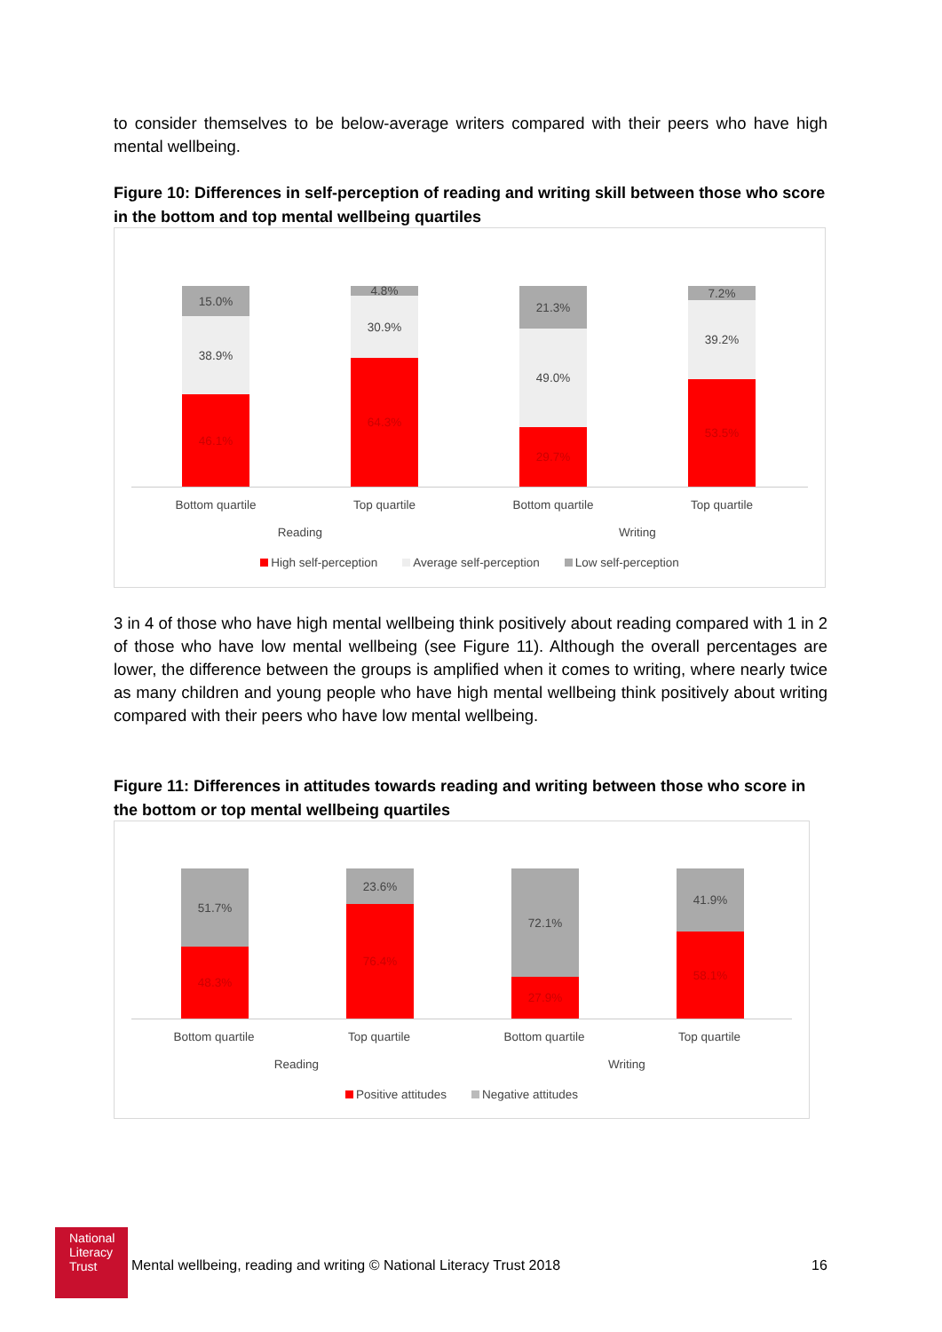to consider themselves to be below-average writers compared with their peers who have high mental wellbeing.
Figure 10: Differences in self-perception of reading and writing skill between those who score in the bottom and top mental wellbeing quartiles
15.0%
38.9%
46.1%
4.8%
30.9%
64.3%
21.3%
49.0%
29.7%
7.2%
39.2%
53.5%
Bottom quartile Top quartile Bottom quartile Top quartile
Reading Writing
High self-perception Average self-perception Low self-perception
3 in 4 of those who have high mental wellbeing think positively about reading compared with 1 in 2 of those who have low mental wellbeing (see Figure 11). Although the overall percentages are lower, the difference between the groups is amplified when it comes to writing, where nearly twice as many children and young people who have high mental wellbeing think positively about writing compared with their peers who have low mental wellbeing.
Figure 11: Differences in attitudes towards reading and writing between those who score in the bottom or top mental wellbeing quartiles
51.7%
48.3%
23.6%
76.4%
72.1%
27.9%
41.9%
58.1%
Bottom quartile Top quartile Bottom quartile Top quartile
Reading Writing
Positive attitudes Negative attitudes
National
Literacy
Trust
Mental wellbeing, reading and writing © National Literacy Trust 2018
16